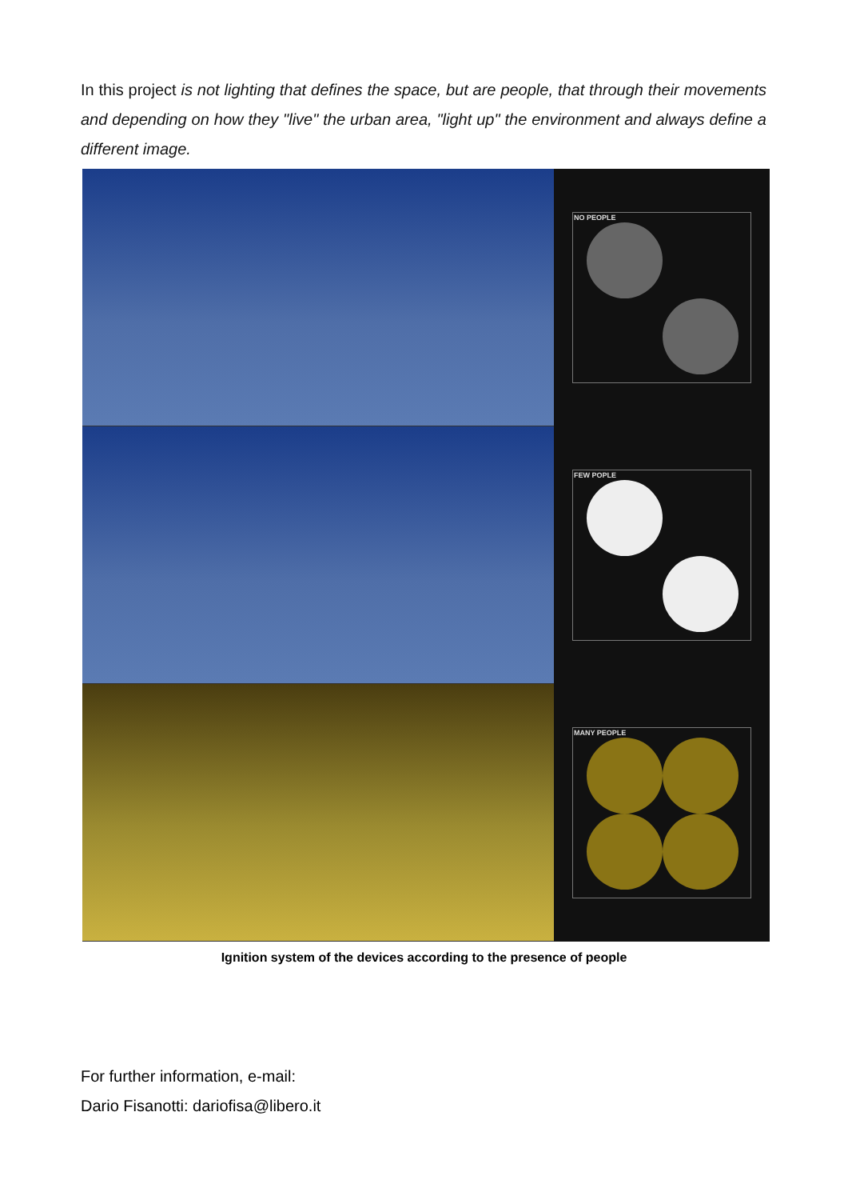In this project is not lighting that defines the space, but are people, that through their movements and depending on how they "live" the urban area, "light up" the environment and always define a different image.
NO PEOPLE
FEW POPLE
MANY PEOPLE
Ignition system of the devices according to the presence of people
For further information, e-mail:
Dario Fisanotti: dariofisa@libero.it